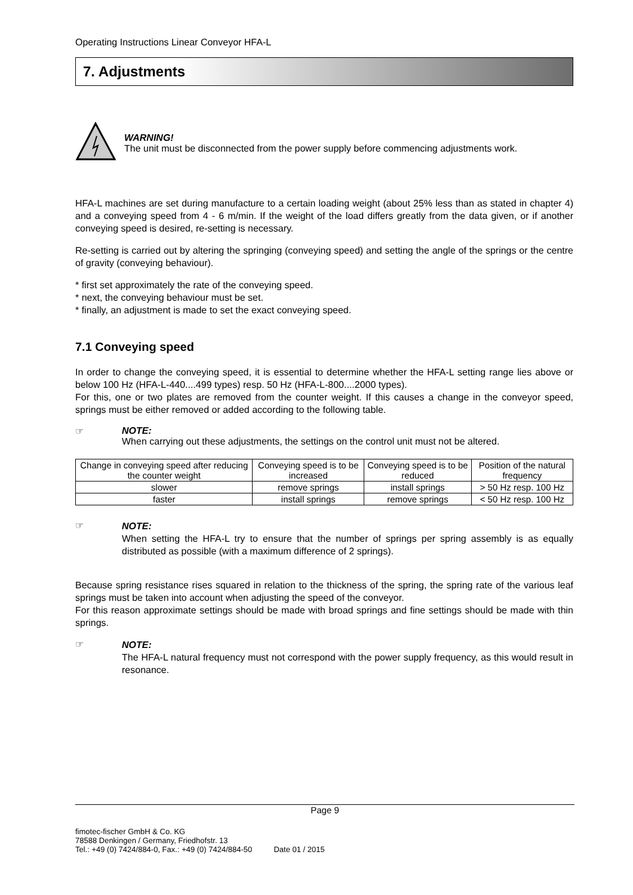Operating Instructions Linear Conveyor HFA-L
7. Adjustments
WARNING!
The unit must be disconnected from the power supply before commencing adjustments work.
HFA-L machines are set during manufacture to a certain loading weight (about 25% less than as stated in chapter 4) and a conveying speed from 4 - 6 m/min. If the weight of the load differs greatly from the data given, or if another conveying speed is desired, re-setting is necessary.
Re-setting is carried out by altering the springing (conveying speed) and setting the angle of the springs or the centre of gravity (conveying behaviour).
* first set approximately the rate of the conveying speed.
* next, the conveying behaviour must be set.
* finally, an adjustment is made to set the exact conveying speed.
7.1 Conveying speed
In order to change the conveying speed, it is essential to determine whether the HFA-L setting range lies above or below 100 Hz (HFA-L-440....499 types) resp. 50 Hz (HFA-L-800....2000 types).
For this, one or two plates are removed from the counter weight. If this causes a change in the conveyor speed, springs must be either removed or added according to the following table.
☞ NOTE:
When carrying out these adjustments, the settings on the control unit must not be altered.
| Change in conveying speed after reducing the counter weight | Conveying speed is to be increased | Conveying speed is to be reduced | Position of the natural frequency |
| slower | remove springs | install springs | > 50 Hz resp. 100 Hz |
| faster | install springs | remove springs | < 50 Hz resp. 100 Hz |
☞
NOTE:
When setting the HFA-L try to ensure that the number of springs per spring assembly is as equally distributed as possible (with a maximum difference of 2 springs).
Because spring resistance rises squared in relation to the thickness of the spring, the spring rate of the various leaf springs must be taken into account when adjusting the speed of the conveyor.
For this reason approximate settings should be made with broad springs and fine settings should be made with thin springs.
☞
NOTE:
The HFA-L natural frequency must not correspond with the power supply frequency, as this would result in resonance.
Page 9
fimotec-fischer GmbH & Co. KG
78588 Denkingen / Germany, Friedhofstr. 13
Tel.: +49 (0) 7424/884-0, Fax.: +49 (0) 7424/884-50 Date 01 / 2015